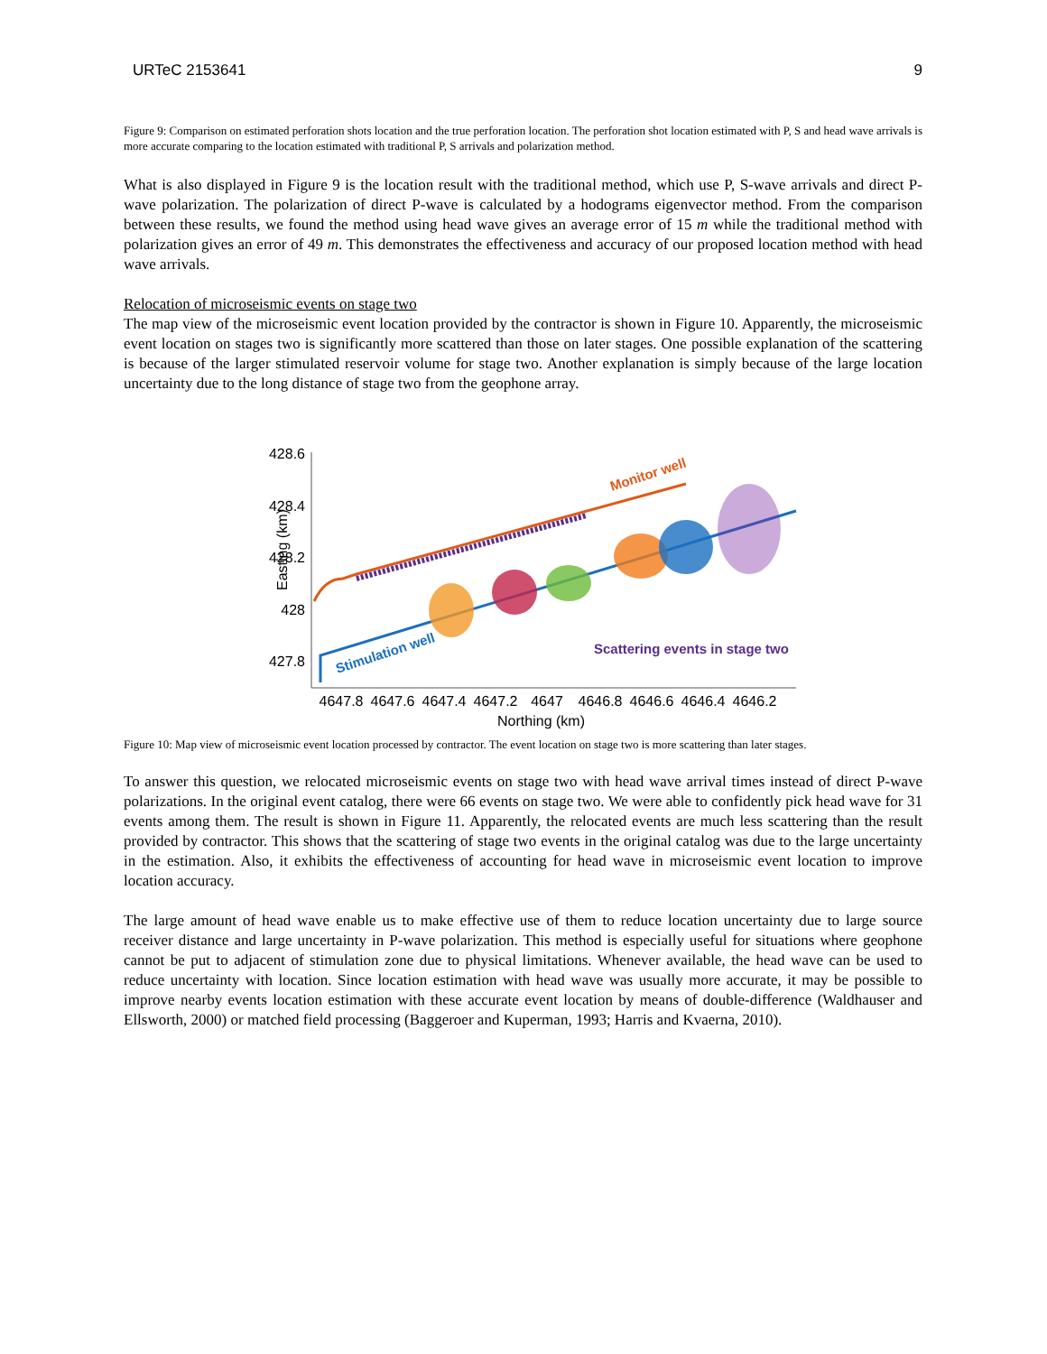URTeC 2153641 9
Figure 9: Comparison on estimated perforation shots location and the true perforation location. The perforation shot location estimated with P, S and head wave arrivals is more accurate comparing to the location estimated with traditional P, S arrivals and polarization method.
What is also displayed in Figure 9 is the location result with the traditional method, which use P, S-wave arrivals and direct P-wave polarization. The polarization of direct P-wave is calculated by a hodograms eigenvector method. From the comparison between these results, we found the method using head wave gives an average error of 15 m while the traditional method with polarization gives an error of 49 m. This demonstrates the effectiveness and accuracy of our proposed location method with head wave arrivals.
Relocation of microseismic events on stage two
The map view of the microseismic event location provided by the contractor is shown in Figure 10. Apparently, the microseismic event location on stages two is significantly more scattered than those on later stages. One possible explanation of the scattering is because of the larger stimulated reservoir volume for stage two. Another explanation is simply because of the large location uncertainty due to the long distance of stage two from the geophone array.
Easting (km)
428.6
428.4
428.2
428
427.8
Monitor well
Stimulation well
Scattering events in stage two
4647.8
4647.6
4647.4
4647.2
4647
4646.8
4646.6
4646.4
4646.2
Northing (km)
Figure 10: Map view of microseismic event location processed by contractor. The event location on stage two is more scattering than later stages.
To answer this question, we relocated microseismic events on stage two with head wave arrival times instead of direct P-wave polarizations. In the original event catalog, there were 66 events on stage two. We were able to confidently pick head wave for 31 events among them. The result is shown in Figure 11. Apparently, the relocated events are much less scattering than the result provided by contractor. This shows that the scattering of stage two events in the original catalog was due to the large uncertainty in the estimation. Also, it exhibits the effectiveness of accounting for head wave in microseismic event location to improve location accuracy.
The large amount of head wave enable us to make effective use of them to reduce location uncertainty due to large source receiver distance and large uncertainty in P-wave polarization. This method is especially useful for situations where geophone cannot be put to adjacent of stimulation zone due to physical limitations. Whenever available, the head wave can be used to reduce uncertainty with location. Since location estimation with head wave was usually more accurate, it may be possible to improve nearby events location estimation with these accurate event location by means of double-difference (Waldhauser and Ellsworth, 2000) or matched field processing (Baggeroer and Kuperman, 1993; Harris and Kvaerna, 2010).